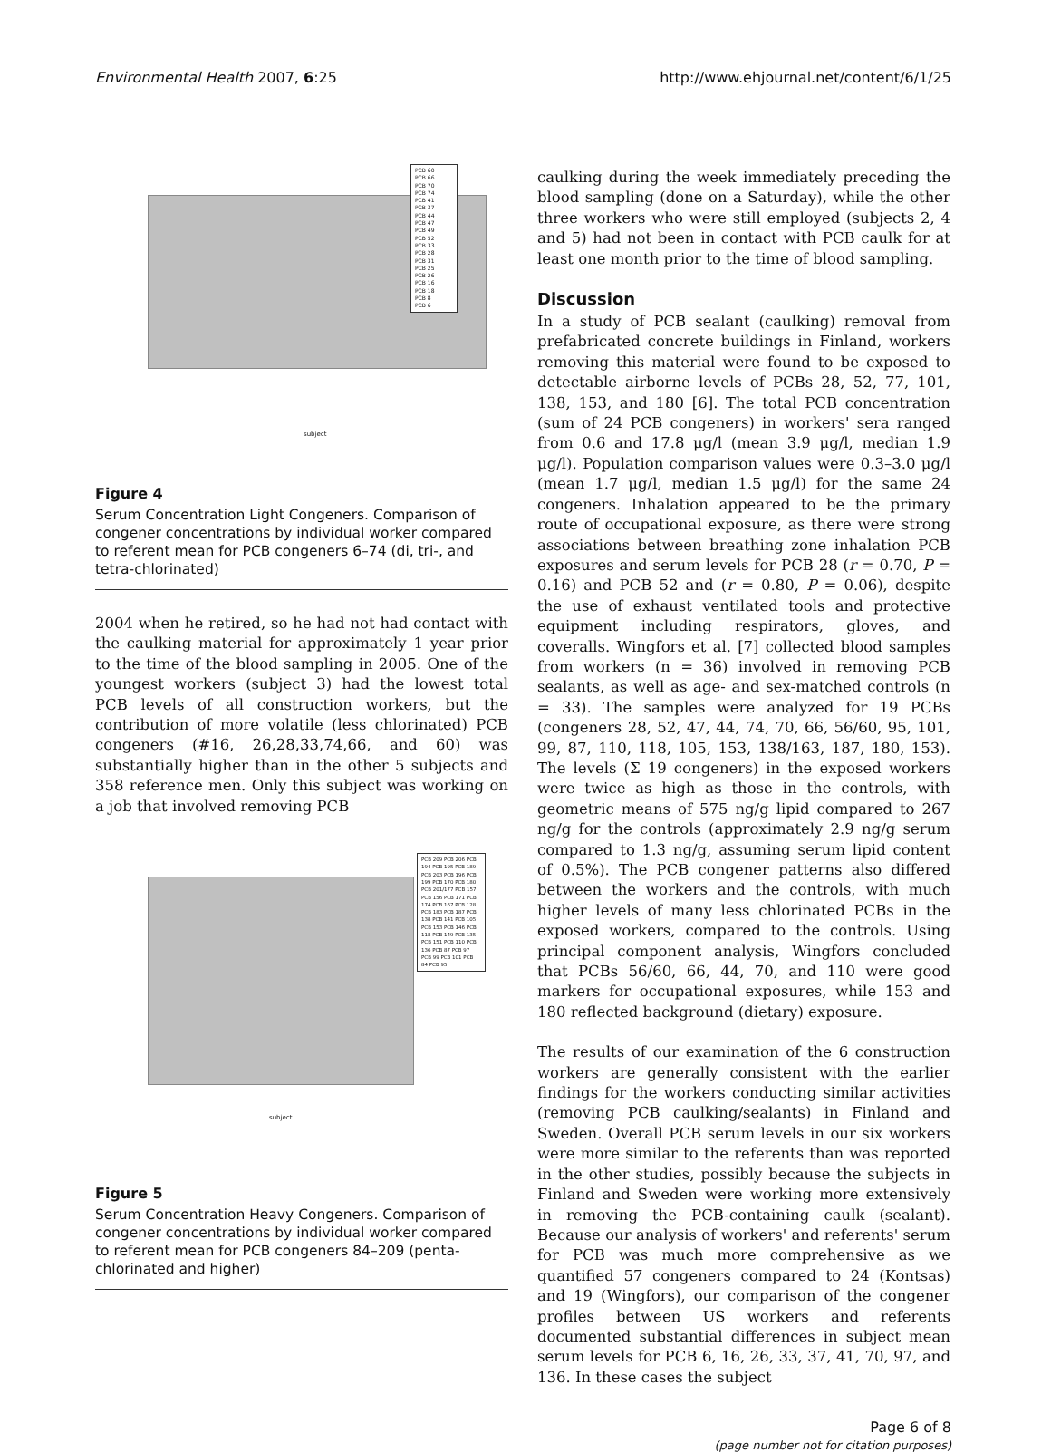Environmental Health 2007, 6:25 http://www.ehjournal.net/content/6/1/25
PCB 60
PCB 66
PCB 70
PCB 74
PCB 41
PCB 37
PCB 44
PCB 47
PCB 49
PCB 52
PCB 33
PCB 28
PCB 31
PCB 25
PCB 26
PCB 16
PCB 18
PCB 8
PCB 6
subject
Figure 4
Serum Concentration Light Congeners. Comparison of congener concentrations by individual worker compared to referent mean for PCB congeners 6–74 (di, tri-, and tetra-chlorinated)
2004 when he retired, so he had not had contact with the caulking material for approximately 1 year prior to the time of the blood sampling in 2005. One of the youngest workers (subject 3) had the lowest total PCB levels of all construction workers, but the contribution of more volatile (less chlorinated) PCB congeners (#16, 26,28,33,74,66, and 60) was substantially higher than in the other 5 subjects and 358 reference men. Only this subject was working on a job that involved removing PCB
PCB 209 PCB 206 PCB 194 PCB 195 PCB 189 PCB 203 PCB 196 PCB 199 PCB 170 PCB 180 PCB 201/177 PCB 157 PCB 156 PCB 171 PCB 174 PCB 167 PCB 128 PCB 183 PCB 187 PCB 138 PCB 141 PCB 105 PCB 153 PCB 146 PCB 118 PCB 149 PCB 135 PCB 151 PCB 110 PCB 136 PCB 87 PCB 97 PCB 99 PCB 101 PCB 84 PCB 95
subject
Figure 5
Serum Concentration Heavy Congeners. Comparison of congener concentrations by individual worker compared to referent mean for PCB congeners 84–209 (penta-chlorinated and higher)
caulking during the week immediately preceding the blood sampling (done on a Saturday), while the other three workers who were still employed (subjects 2, 4 and 5) had not been in contact with PCB caulk for at least one month prior to the time of blood sampling.
Discussion
In a study of PCB sealant (caulking) removal from prefabricated concrete buildings in Finland, workers removing this material were found to be exposed to detectable airborne levels of PCBs 28, 52, 77, 101, 138, 153, and 180 [6]. The total PCB concentration (sum of 24 PCB congeners) in workers' sera ranged from 0.6 and 17.8 μg/l (mean 3.9 μg/l, median 1.9 μg/l). Population comparison values were 0.3–3.0 μg/l (mean 1.7 μg/l, median 1.5 μg/l) for the same 24 congeners. Inhalation appeared to be the primary route of occupational exposure, as there were strong associations between breathing zone inhalation PCB exposures and serum levels for PCB 28 (r = 0.70, P = 0.16) and PCB 52 and (r = 0.80, P = 0.06), despite the use of exhaust ventilated tools and protective equipment including respirators, gloves, and coveralls. Wingfors et al. [7] collected blood samples from workers (n = 36) involved in removing PCB sealants, as well as age- and sex-matched controls (n = 33). The samples were analyzed for 19 PCBs (congeners 28, 52, 47, 44, 74, 70, 66, 56/60, 95, 101, 99, 87, 110, 118, 105, 153, 138/163, 187, 180, 153). The levels (Σ 19 congeners) in the exposed workers were twice as high as those in the controls, with geometric means of 575 ng/g lipid compared to 267 ng/g for the controls (approximately 2.9 ng/g serum compared to 1.3 ng/g, assuming serum lipid content of 0.5%). The PCB congener patterns also differed between the workers and the controls, with much higher levels of many less chlorinated PCBs in the exposed workers, compared to the controls. Using principal component analysis, Wingfors concluded that PCBs 56/60, 66, 44, 70, and 110 were good markers for occupational exposures, while 153 and 180 reflected background (dietary) exposure.
The results of our examination of the 6 construction workers are generally consistent with the earlier findings for the workers conducting similar activities (removing PCB caulking/sealants) in Finland and Sweden. Overall PCB serum levels in our six workers were more similar to the referents than was reported in the other studies, possibly because the subjects in Finland and Sweden were working more extensively in removing the PCB-containing caulk (sealant). Because our analysis of workers' and referents' serum for PCB was much more comprehensive as we quantified 57 congeners compared to 24 (Kontsas) and 19 (Wingfors), our comparison of the congener profiles between US workers and referents documented substantial differences in subject mean serum levels for PCB 6, 16, 26, 33, 37, 41, 70, 97, and 136. In these cases the subject
Page 6 of 8
(page number not for citation purposes)